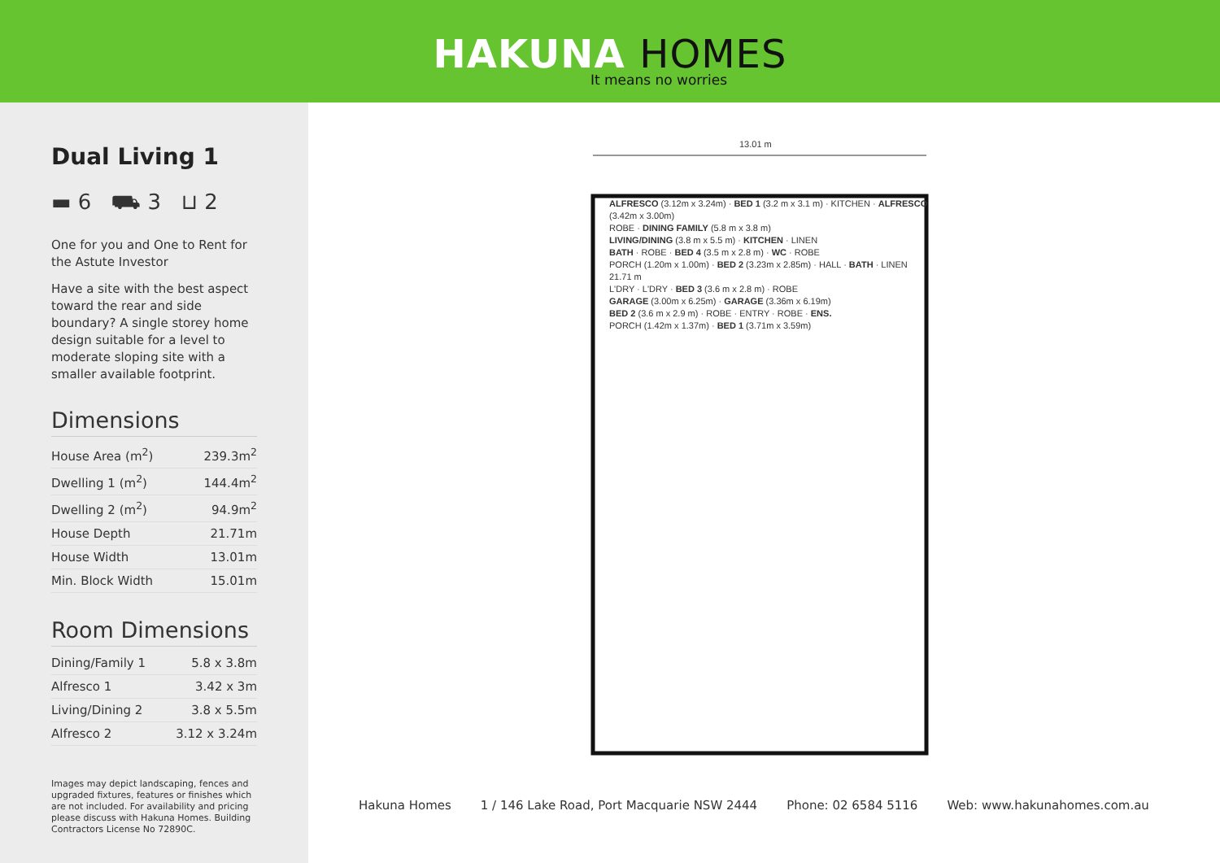HAKUNA HOMES
It means no worries
Dual Living 1
▬ 6 ⛟ 3 ⊔ 2
One for you and One to Rent for the Astute Investor
Have a site with the best aspect toward the rear and side boundary? A single storey home design suitable for a level to moderate sloping site with a smaller available footprint.
Dimensions
| House Area (m<sup>2</sup>) | 239.3m<sup>2</sup> |
| Dwelling 1 (m<sup>2</sup>) | 144.4m<sup>2</sup> |
| Dwelling 2 (m<sup>2</sup>) | 94.9m<sup>2</sup> |
| House Depth | 21.71m |
| House Width | 13.01m |
| Min. Block Width | 15.01m |
Room Dimensions
| Dining/Family 1 | 5.8 x 3.8m |
| Alfresco 1 | 3.42 x 3m |
| Living/Dining 2 | 3.8 x 5.5m |
| Alfresco 2 | 3.12 x 3.24m |
Images may depict landscaping, fences and upgraded fixtures, features or finishes which are not included. For availability and pricing please discuss with Hakuna Homes. Building Contractors License No 72890C.
13.01 m
ALFRESCO (3.12m x 3.24m) · BED 1 (3.2 m x 3.1 m) · KITCHEN · ALFRESCO (3.42m x 3.00m)
ROBE · DINING FAMILY (5.8 m x 3.8 m)
LIVING/DINING (3.8 m x 5.5 m) · KITCHEN · LINEN
BATH · ROBE · BED 4 (3.5 m x 2.8 m) · WC · ROBE
PORCH (1.20m x 1.00m) · BED 2 (3.23m x 2.85m) · HALL · BATH · LINEN
21.71 m
L'DRY · L'DRY · BED 3 (3.6 m x 2.8 m) · ROBE
GARAGE (3.00m x 6.25m) · GARAGE (3.36m x 6.19m)
BED 2 (3.6 m x 2.9 m) · ROBE · ENTRY · ROBE · ENS.
PORCH (1.42m x 1.37m) · BED 1 (3.71m x 3.59m)
Hakuna Homes 1 / 146 Lake Road, Port Macquarie NSW 2444 Phone: 02 6584 5116 Web: www.hakunahomes.com.au